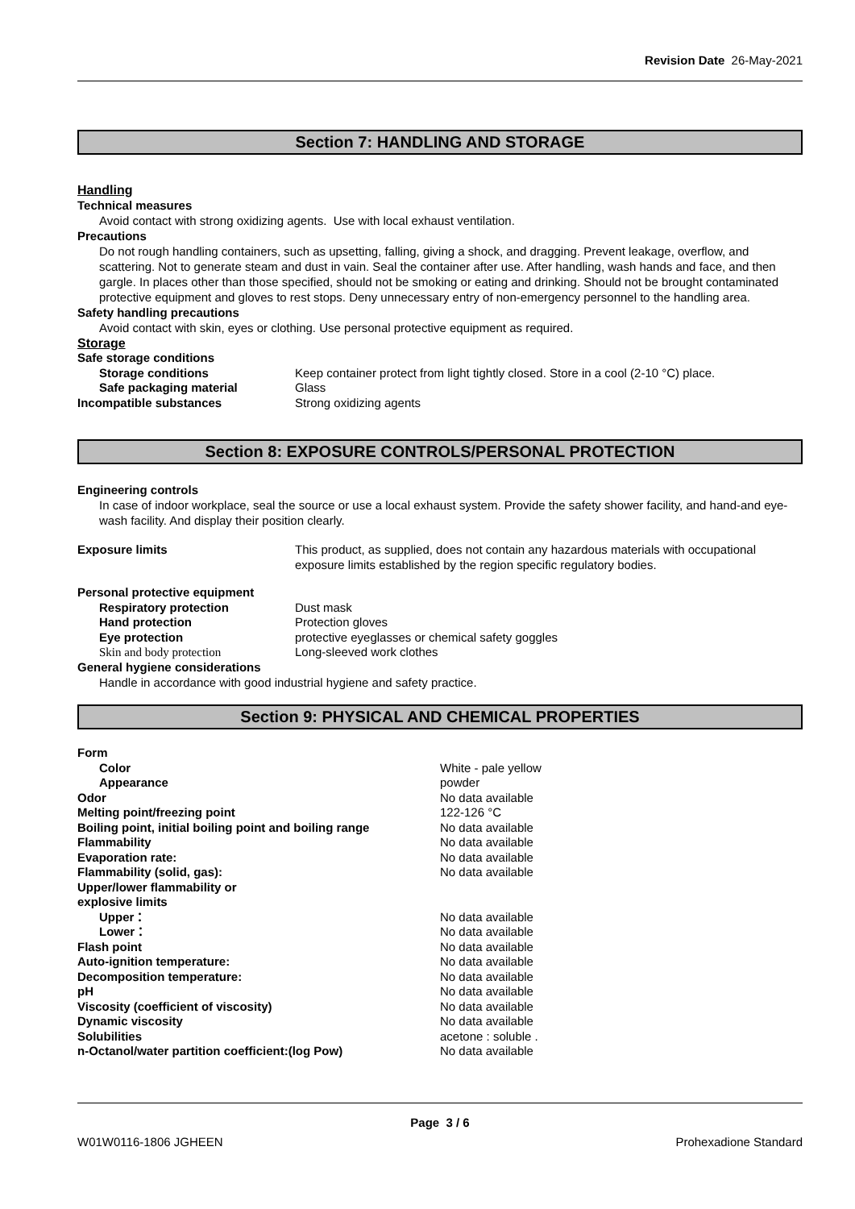Revision Date 26-May-2021
Section 7: HANDLING AND STORAGE
Handling
Technical measures
Avoid contact with strong oxidizing agents. Use with local exhaust ventilation.
Precautions
Do not rough handling containers, such as upsetting, falling, giving a shock, and dragging. Prevent leakage, overflow, and scattering. Not to generate steam and dust in vain. Seal the container after use. After handling, wash hands and face, and then gargle. In places other than those specified, should not be smoking or eating and drinking. Should not be brought contaminated protective equipment and gloves to rest stops. Deny unnecessary entry of non-emergency personnel to the handling area.
Safety handling precautions
Avoid contact with skin, eyes or clothing. Use personal protective equipment as required.
Storage
| Safe storage conditions | |
| Storage conditions | Keep container protect from light tightly closed. Store in a cool (2-10 °C) place. |
| Safe packaging material | Glass |
| Incompatible substances | Strong oxidizing agents |
Section 8: EXPOSURE CONTROLS/PERSONAL PROTECTION
Engineering controls
In case of indoor workplace, seal the source or use a local exhaust system. Provide the safety shower facility, and hand-and eye-wash facility. And display their position clearly.
| Exposure limits | This product, as supplied, does not contain any hazardous materials with occupational exposure limits established by the region specific regulatory bodies. |
| Personal protective equipment | |
| Respiratory protection | Dust mask |
| Hand protection | Protection gloves |
| Eye protection | protective eyeglasses or chemical safety goggles |
| Skin and body protection | Long-sleeved work clothes |
| General hygiene considerations | |
Handle in accordance with good industrial hygiene and safety practice.
Section 9: PHYSICAL AND CHEMICAL PROPERTIES
| Form | |
| Color | White - pale yellow |
| Appearance | powder |
| Odor | No data available |
| Melting point/freezing point | 122-126 °C |
| Boiling point, initial boiling point and boiling range | No data available |
| Flammability | No data available |
| Evaporation rate: | No data available |
| Flammability (solid, gas): | No data available |
| Upper/lower flammability or explosive limits | |
| Upper： | No data available |
| Lower： | No data available |
| Flash point | No data available |
| Auto-ignition temperature: | No data available |
| Decomposition temperature: | No data available |
| pH | No data available |
| Viscosity (coefficient of viscosity) | No data available |
| Dynamic viscosity | No data available |
| Solubilities | acetone : soluble . |
| n-Octanol/water partition coefficient:(log Pow) | No data available |
Page 3 / 6
W01W0116-1806 JGHEEN Prohexadione Standard